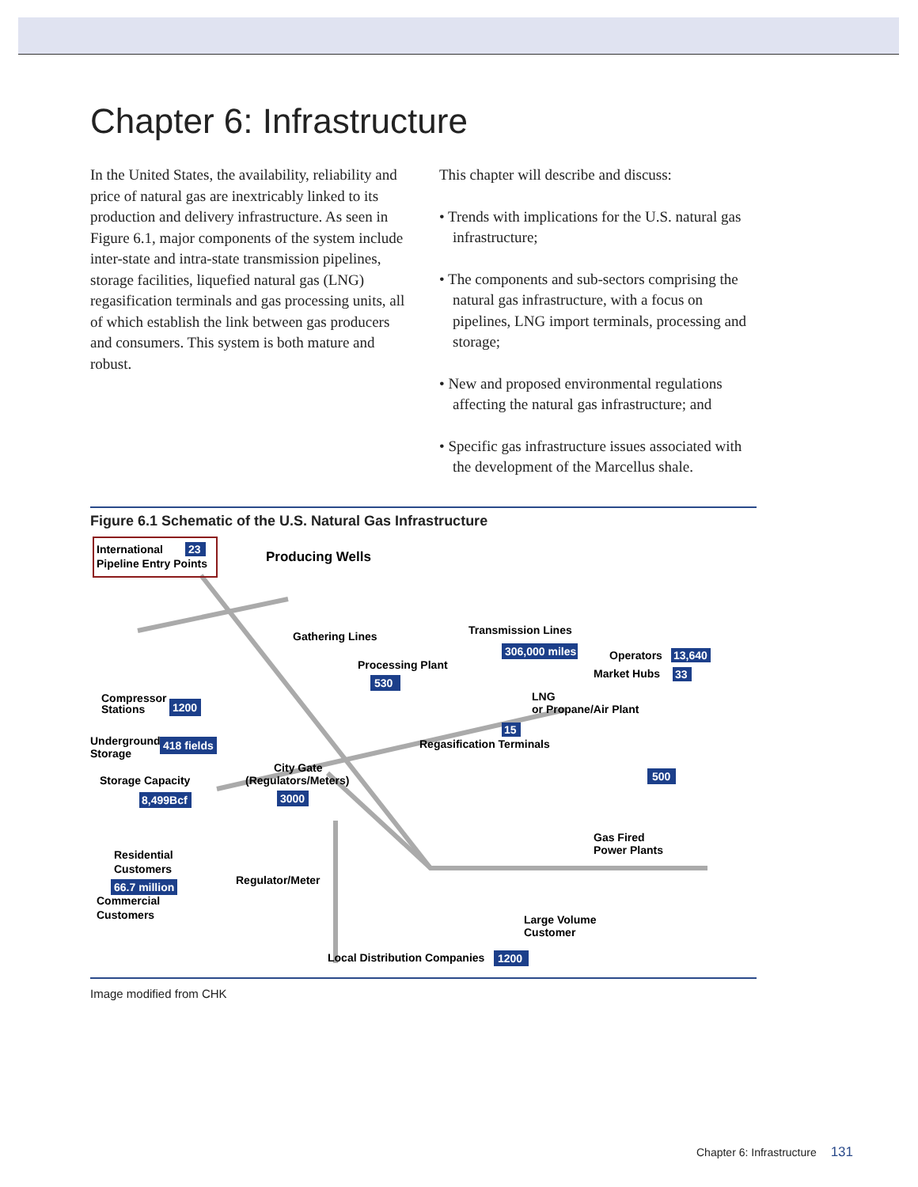Chapter 6: Infrastructure
In the United States, the availability, reliability and price of natural gas are inextricably linked to its production and delivery infrastructure. As seen in Figure 6.1, major components of the system include inter-state and intra-state trans­mission pipelines, storage facilities, liquefied natural gas (LNG) regasification terminals and gas processing units, all of which establish the link between gas producers and consumers. This system is both mature and robust.
This chapter will describe and discuss:
• Trends with implications for the U.S. natural gas infrastructure;
• The components and sub-sectors comprising the natural gas infrastructure, with a focus on pipelines, LNG import terminals, processing and storage;
• New and proposed environmental regulations affecting the natural gas infrastructure; and
• Specific gas infrastructure issues associated with the development of the Marcellus shale.
Figure 6.1 Schematic of the U.S. Natural Gas Infrastructure
International
Pipeline Entry Points
23
Producing Wells
Gathering Lines
Transmission Lines
306,000 miles
Operators
13,640
Market Hubs
33
Processing Plant
530
Compressor
Stations
1200
LNG
or Propane/Air Plant
15
Regasification Terminals
Underground
Storage
418 fields
City Gate
(Regulators/Meters)
3000
Storage Capacity
8,499Bcf
500
Gas Fired
Power Plants
Residential
Customers
66.7 million
Regulator/Meter
Commercial
Customers
Large Volume
Customer
Local Distribution Companies
1200
Image modified from CHK
Chapter 6: Infrastructure 131